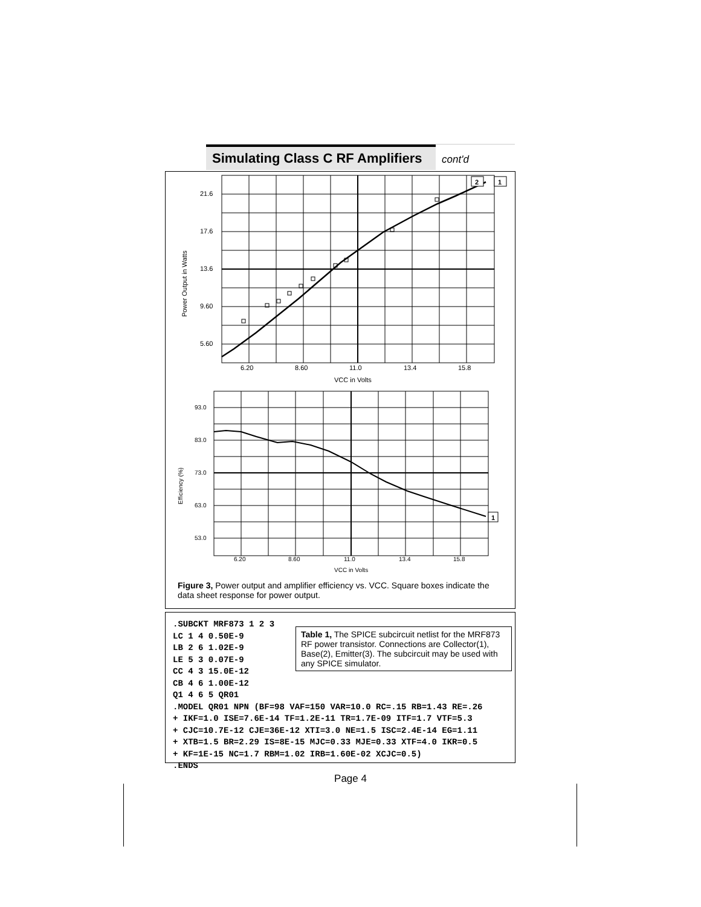Simulating Class C RF Amplifiers
cont'd
2
1
1
21.6
17.6
13.6
9.60
5.60
6.20
8.60
11.0
13.4
15.8
VCC in Volts
Power Output in Watts
93.0
83.0
73.0
63.0
53.0
6.20
8.60
11.0
13.4
15.8
VCC in Volts
Efficiency (%)
Figure 3, Power output and amplifier efficiency vs. VCC. Square boxes indicate the data sheet response for power output.
Table 1, The SPICE subcircuit netlist for the MRF873 RF power transistor. Connections are Collector(1), Base(2), Emitter(3). The subcircuit may be used with any SPICE simulator.
.SUBCKT MRF873 1 2 3
LC 1 4 0.50E-9
LB 2 6 1.02E-9
LE 5 3 0.07E-9
CC 4 3 15.0E-12
CB 4 6 1.00E-12
Q1 4 6 5 QR01
.MODEL QR01 NPN (BF=98 VAF=150 VAR=10.0 RC=.15 RB=1.43 RE=.26
+ IKF=1.0 ISE=7.6E-14 TF=1.2E-11 TR=1.7E-09 ITF=1.7 VTF=5.3
+ CJC=10.7E-12 CJE=36E-12 XTI=3.0 NE=1.5 ISC=2.4E-14 EG=1.11
+ XTB=1.5 BR=2.29 IS=8E-15 MJC=0.33 MJE=0.33 XTF=4.0 IKR=0.5
+ KF=1E-15 NC=1.7 RBM=1.02 IRB=1.60E-02 XCJC=0.5)
.ENDS
Page 4